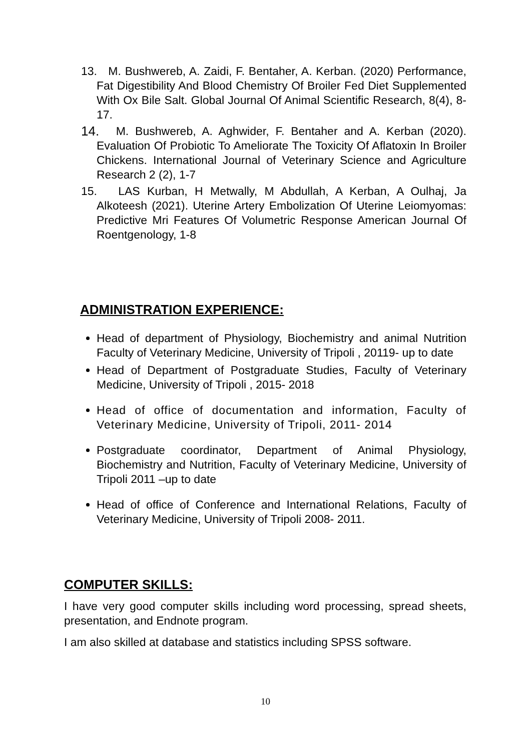13. M. Bushwereb, A. Zaidi, F. Bentaher, A. Kerban. (2020) Performance, Fat Digestibility And Blood Chemistry Of Broiler Fed Diet Supplemented With Ox Bile Salt. Global Journal Of Animal Scientific Research, 8(4), 8-17.
14. M. Bushwereb, A. Aghwider, F. Bentaher and A. Kerban (2020). Evaluation Of Probiotic To Ameliorate The Toxicity Of Aflatoxin In Broiler Chickens. International Journal of Veterinary Science and Agriculture Research 2 (2), 1-7
15. LAS Kurban, H Metwally, M Abdullah, A Kerban, A Oulhaj, Ja Alkoteesh (2021). Uterine Artery Embolization Of Uterine Leiomyomas: Predictive Mri Features Of Volumetric Response American Journal Of Roentgenology, 1-8
ADMINISTRATION EXPERIENCE:
Head of department of Physiology, Biochemistry and animal Nutrition Faculty of Veterinary Medicine, University of Tripoli , 20119- up to date
Head of Department of Postgraduate Studies, Faculty of Veterinary Medicine, University of Tripoli , 2015- 2018
Head of office of documentation and information, Faculty of Veterinary Medicine, University of Tripoli, 2011- 2014
Postgraduate coordinator, Department of Animal Physiology, Biochemistry and Nutrition, Faculty of Veterinary Medicine, University of Tripoli 2011 –up to date
Head of office of Conference and International Relations, Faculty of Veterinary Medicine, University of Tripoli 2008- 2011.
COMPUTER SKILLS:
I have very good computer skills including word processing, spread sheets, presentation, and Endnote program.
I am also skilled at database and statistics including SPSS software.
10